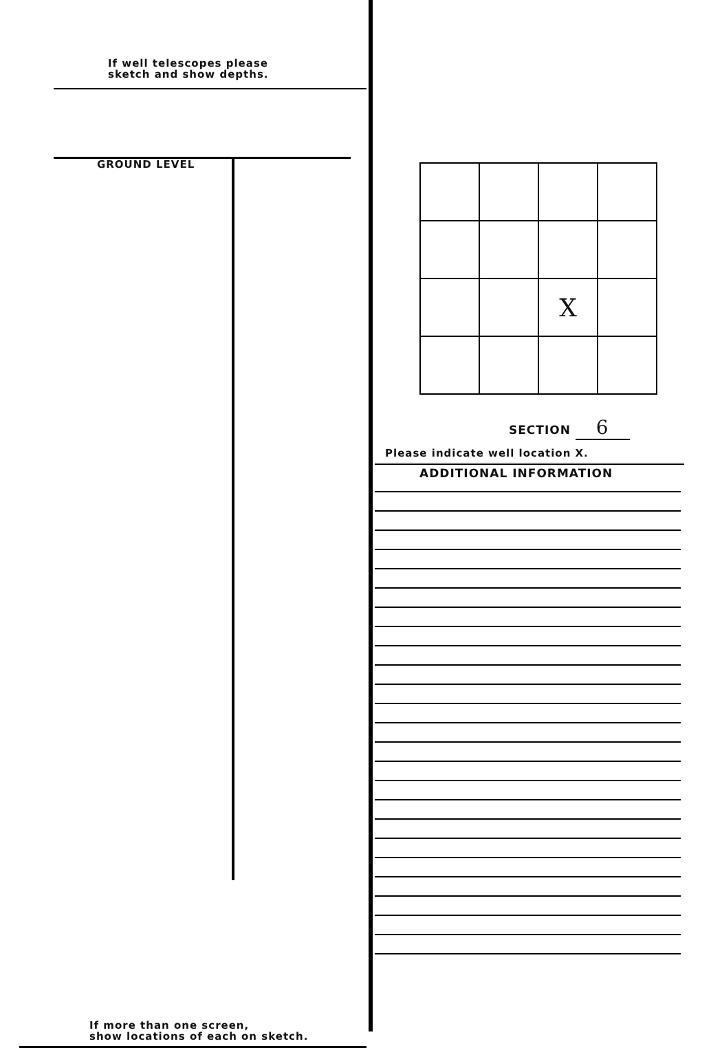If well telescopes please
sketch and show depths.
GROUND LEVEL
If more than one screen,
show locations of each on sketch.
| | | X | |
SECTION 6
Please indicate well location X.
ADDITIONAL INFORMATION